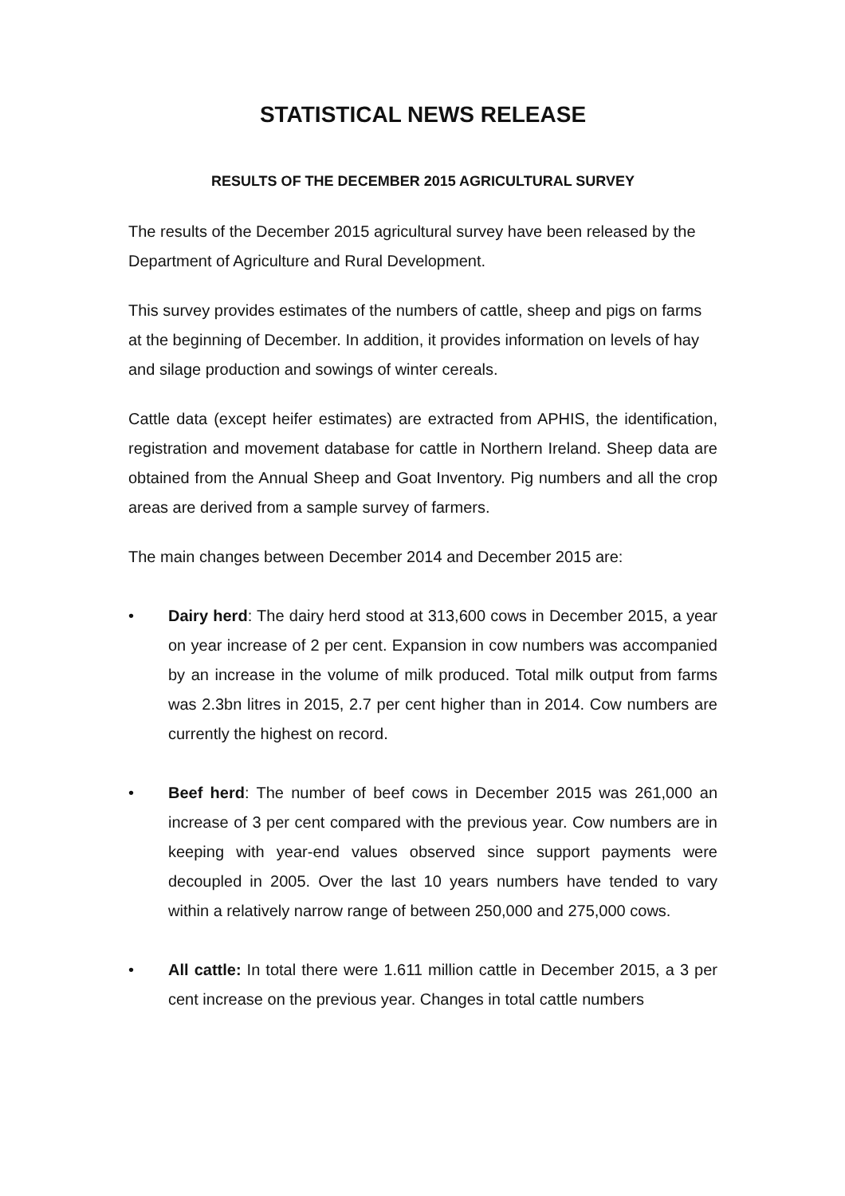STATISTICAL NEWS RELEASE
RESULTS OF THE DECEMBER 2015 AGRICULTURAL SURVEY
The results of the December 2015 agricultural survey have been released by the Department of Agriculture and Rural Development.
This survey provides estimates of the numbers of cattle, sheep and pigs on farms at the beginning of December. In addition, it provides information on levels of hay and silage production and sowings of winter cereals.
Cattle data (except heifer estimates) are extracted from APHIS, the identification, registration and movement database for cattle in Northern Ireland. Sheep data are obtained from the Annual Sheep and Goat Inventory. Pig numbers and all the crop areas are derived from a sample survey of farmers.
The main changes between December 2014 and December 2015 are:
• Dairy herd: The dairy herd stood at 313,600 cows in December 2015, a year on year increase of 2 per cent. Expansion in cow numbers was accompanied by an increase in the volume of milk produced. Total milk output from farms was 2.3bn litres in 2015, 2.7 per cent higher than in 2014. Cow numbers are currently the highest on record.
• Beef herd: The number of beef cows in December 2015 was 261,000 an increase of 3 per cent compared with the previous year. Cow numbers are in keeping with year-end values observed since support payments were decoupled in 2005. Over the last 10 years numbers have tended to vary within a relatively narrow range of between 250,000 and 275,000 cows.
• All cattle: In total there were 1.611 million cattle in December 2015, a 3 per cent increase on the previous year. Changes in total cattle numbers